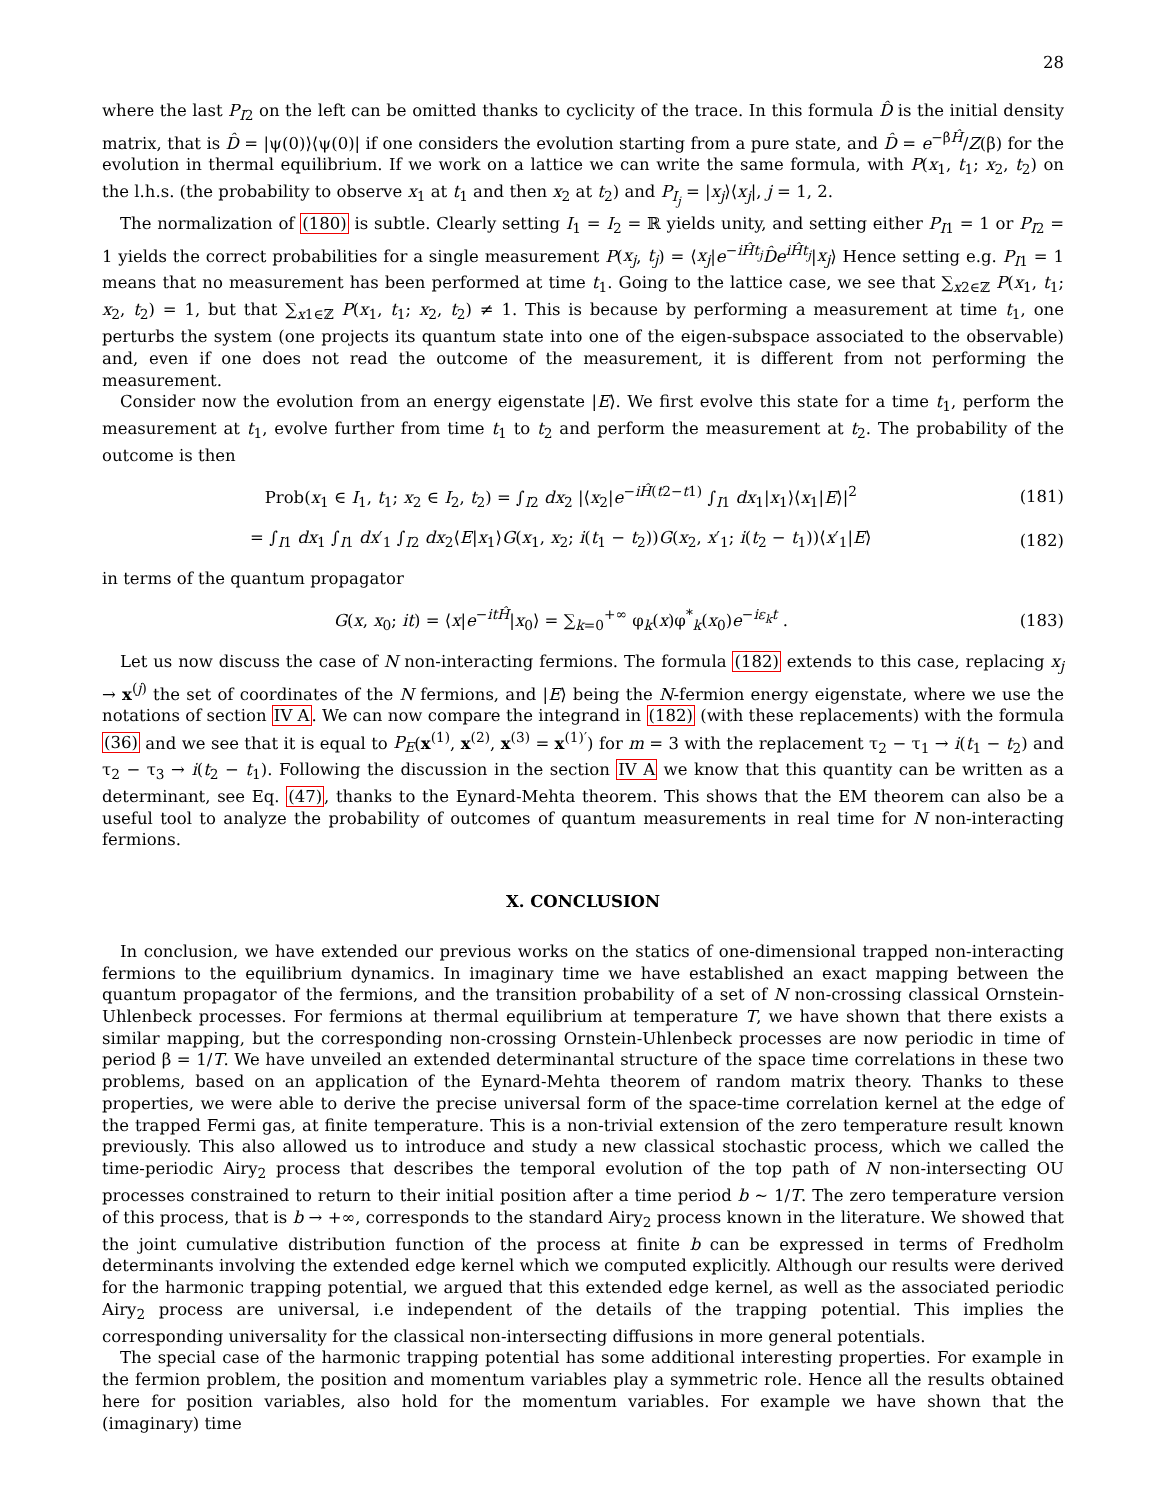28
where the last P<sub>I2</sub> on the left can be omitted thanks to cyclicity of the trace. In this formula D̂ is the initial density matrix, that is D̂ = |ψ(0)⟩⟨ψ(0)| if one considers the evolution starting from a pure state, and D̂ = e<sup>−βĤ</sup>/Z(β) for the evolution in thermal equilibrium. If we work on a lattice we can write the same formula, with P(x<sub>1</sub>, t<sub>1</sub>; x<sub>2</sub>, t<sub>2</sub>) on the l.h.s. (the probability to observe x<sub>1</sub> at t<sub>1</sub> and then x<sub>2</sub> at t<sub>2</sub>) and P<sub>I<sub>j</sub></sub> = |x<sub>j</sub>⟩⟨x<sub>j</sub>|, j = 1, 2.
The normalization of (180) is subtle. Clearly setting I<sub>1</sub> = I<sub>2</sub> = ℝ yields unity, and setting either P<sub>I1</sub> = 1 or P<sub>I2</sub> = 1 yields the correct probabilities for a single measurement P(x<sub>j</sub>, t<sub>j</sub>) = ⟨x<sub>j</sub>|e<sup>−iĤt<sub>j</sub></sup>D̂e<sup>iĤt<sub>j</sub></sup>|x<sub>j</sub>⟩ Hence setting e.g. P<sub>I1</sub> = 1 means that no measurement has been performed at time t<sub>1</sub>. Going to the lattice case, we see that ∑<sub>x2∈ℤ</sub> P(x<sub>1</sub>, t<sub>1</sub>; x<sub>2</sub>, t<sub>2</sub>) = 1, but that ∑<sub>x1∈ℤ</sub> P(x<sub>1</sub>, t<sub>1</sub>; x<sub>2</sub>, t<sub>2</sub>) ≠ 1. This is because by performing a measurement at time t<sub>1</sub>, one perturbs the system (one projects its quantum state into one of the eigen-subspace associated to the observable) and, even if one does not read the outcome of the measurement, it is different from not performing the measurement.
Consider now the evolution from an energy eigenstate |E⟩. We first evolve this state for a time t<sub>1</sub>, perform the measurement at t<sub>1</sub>, evolve further from time t<sub>1</sub> to t<sub>2</sub> and perform the measurement at t<sub>2</sub>. The probability of the outcome is then
Prob(x<sub>1</sub> ∈ I<sub>1</sub>, t<sub>1</sub>; x<sub>2</sub> ∈ I<sub>2</sub>, t<sub>2</sub>) = ∫<sub>I2</sub> dx<sub>2</sub> |⟨x<sub>2</sub>|e<sup>−iĤ(t2−t1)</sup> ∫<sub>I1</sub> dx<sub>1</sub>|x<sub>1</sub>⟩⟨x<sub>1</sub>|E⟩|<sup>2</sup> (181)
= ∫<sub>I1</sub> dx<sub>1</sub> ∫<sub>I1</sub> dx′<sub>1</sub> ∫<sub>I2</sub> dx<sub>2</sub>⟨E|x<sub>1</sub>⟩G(x<sub>1</sub>, x<sub>2</sub>; i(t<sub>1</sub> − t<sub>2</sub>))G(x<sub>2</sub>, x′<sub>1</sub>; i(t<sub>2</sub> − t<sub>1</sub>))⟨x′<sub>1</sub>|E⟩ (182)
in terms of the quantum propagator
G(x, x<sub>0</sub>; it) = ⟨x|e<sup>−itĤ</sup>|x<sub>0</sub>⟩ = ∑<sub>k=0</sub><sup>+∞</sup> φ<sub>k</sub>(x)φ<sup>*</sup><sub>k</sub>(x<sub>0</sub>)e<sup>−iε<sub>k</sub>t</sup> . (183)
Let us now discuss the case of N non-interacting fermions. The formula (182) extends to this case, replacing x<sub>j</sub> → x<sup>(j)</sup> the set of coordinates of the N fermions, and |E⟩ being the N-fermion energy eigenstate, where we use the notations of section IV A. We can now compare the integrand in (182) (with these replacements) with the formula (36) and we see that it is equal to P<sub>E</sub>(x<sup>(1)</sup>, x<sup>(2)</sup>, x<sup>(3)</sup> = x<sup>(1)′</sup>) for m = 3 with the replacement τ<sub>2</sub> − τ<sub>1</sub> → i(t<sub>1</sub> − t<sub>2</sub>) and τ<sub>2</sub> − τ<sub>3</sub> → i(t<sub>2</sub> − t<sub>1</sub>). Following the discussion in the section IV A we know that this quantity can be written as a determinant, see Eq. (47), thanks to the Eynard-Mehta theorem. This shows that the EM theorem can also be a useful tool to analyze the probability of outcomes of quantum measurements in real time for N non-interacting fermions.
X. CONCLUSION
In conclusion, we have extended our previous works on the statics of one-dimensional trapped non-interacting fermions to the equilibrium dynamics. In imaginary time we have established an exact mapping between the quantum propagator of the fermions, and the transition probability of a set of N non-crossing classical Ornstein-Uhlenbeck processes. For fermions at thermal equilibrium at temperature T, we have shown that there exists a similar mapping, but the corresponding non-crossing Ornstein-Uhlenbeck processes are now periodic in time of period β = 1/T. We have unveiled an extended determinantal structure of the space time correlations in these two problems, based on an application of the Eynard-Mehta theorem of random matrix theory. Thanks to these properties, we were able to derive the precise universal form of the space-time correlation kernel at the edge of the trapped Fermi gas, at finite temperature. This is a non-trivial extension of the zero temperature result known previously. This also allowed us to introduce and study a new classical stochastic process, which we called the time-periodic Airy<sub>2</sub> process that describes the temporal evolution of the top path of N non-intersecting OU processes constrained to return to their initial position after a time period b ∼ 1/T. The zero temperature version of this process, that is b → +∞, corresponds to the standard Airy<sub>2</sub> process known in the literature. We showed that the joint cumulative distribution function of the process at finite b can be expressed in terms of Fredholm determinants involving the extended edge kernel which we computed explicitly. Although our results were derived for the harmonic trapping potential, we argued that this extended edge kernel, as well as the associated periodic Airy<sub>2</sub> process are universal, i.e independent of the details of the trapping potential. This implies the corresponding universality for the classical non-intersecting diffusions in more general potentials.
The special case of the harmonic trapping potential has some additional interesting properties. For example in the fermion problem, the position and momentum variables play a symmetric role. Hence all the results obtained here for position variables, also hold for the momentum variables. For example we have shown that the (imaginary) time